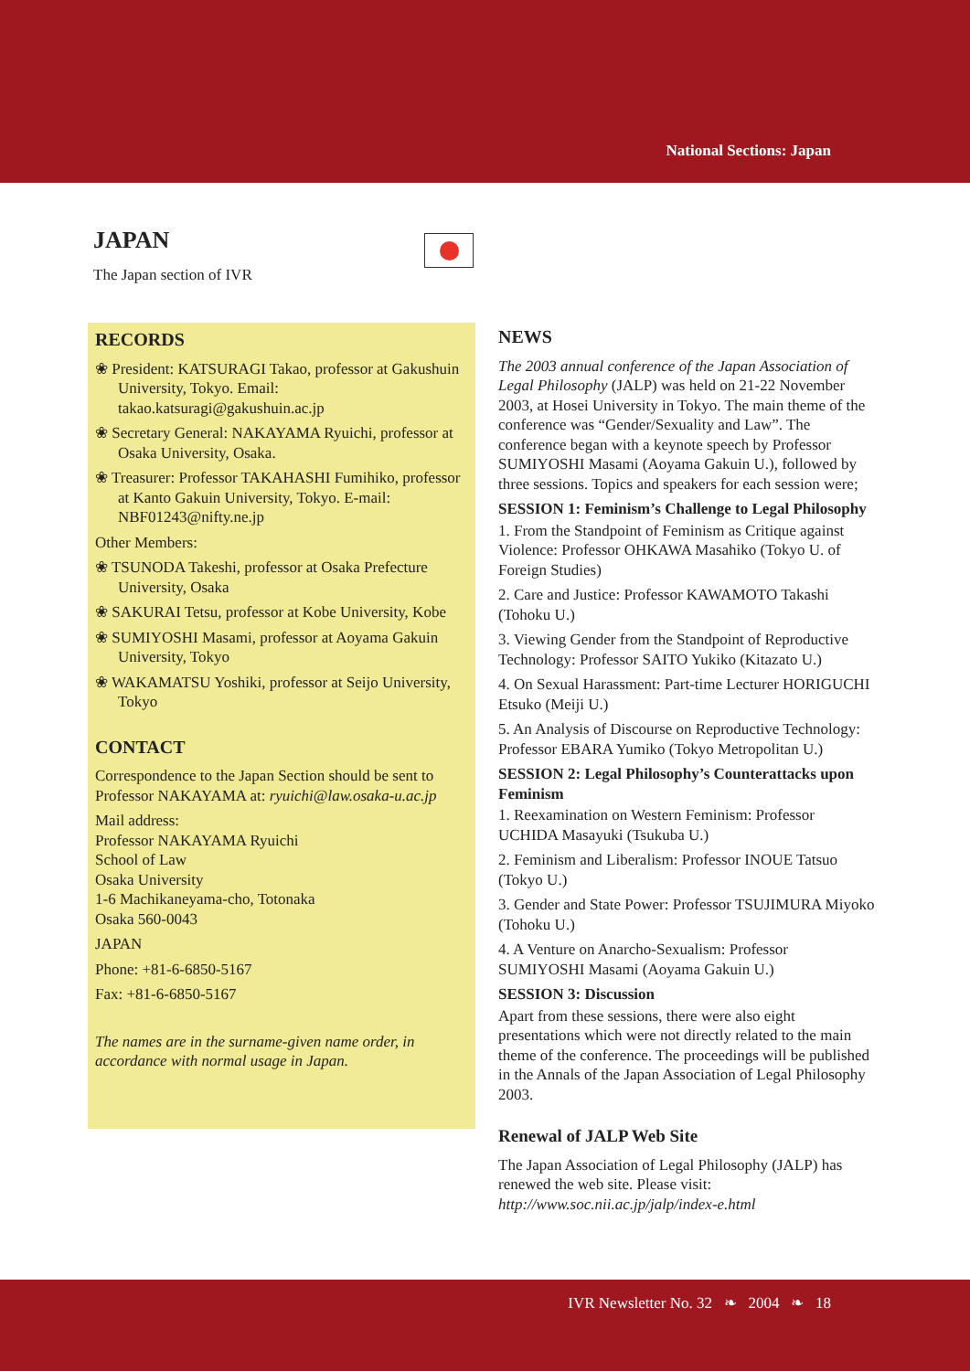National Sections: Japan
JAPAN
The Japan section of IVR
RECORDS
❀ President: KATSURAGI Takao, professor at Gakushuin University, Tokyo. Email: takao.katsuragi@gakushuin.ac.jp
❀ Secretary General: NAKAYAMA Ryuichi, professor at Osaka University, Osaka.
❀ Treasurer: Professor TAKAHASHI Fumihiko, professor at Kanto Gakuin University, Tokyo. E-mail: NBF01243@nifty.ne.jp
Other Members:
❀ TSUNODA Takeshi, professor at Osaka Prefecture University, Osaka
❀ SAKURAI Tetsu, professor at Kobe University, Kobe
❀ SUMIYOSHI Masami, professor at Aoyama Gakuin University, Tokyo
❀ WAKAMATSU Yoshiki, professor at Seijo University, Tokyo
CONTACT
Correspondence to the Japan Section should be sent to Professor NAKAYAMA at: ryuichi@law.osaka-u.ac.jp
Mail address:
Professor NAKAYAMA Ryuichi
School of Law
Osaka University
1-6 Machikaneyama-cho, Totonaka
Osaka 560-0043
JAPAN
Phone: +81-6-6850-5167
Fax: +81-6-6850-5167
The names are in the surname-given name order, in accordance with normal usage in Japan.
NEWS
The 2003 annual conference of the Japan Association of Legal Philosophy (JALP) was held on 21-22 November 2003, at Hosei University in Tokyo. The main theme of the conference was “Gender/Sexuality and Law”. The conference began with a keynote speech by Professor SUMIYOSHI Masami (Aoyama Gakuin U.), followed by three sessions. Topics and speakers for each session were;
SESSION 1: Feminism’s Challenge to Legal Philosophy
1. From the Standpoint of Feminism as Critique against Violence: Professor OHKAWA Masahiko (Tokyo U. of Foreign Studies)
2. Care and Justice: Professor KAWAMOTO Takashi (Tohoku U.)
3. Viewing Gender from the Standpoint of Reproductive Technology: Professor SAITO Yukiko (Kitazato U.)
4. On Sexual Harassment: Part-time Lecturer HORIGUCHI Etsuko (Meiji U.)
5. An Analysis of Discourse on Reproductive Technology: Professor EBARA Yumiko (Tokyo Metropolitan U.)
SESSION 2: Legal Philosophy’s Counterattacks upon Feminism
1. Reexamination on Western Feminism: Professor UCHIDA Masayuki (Tsukuba U.)
2. Feminism and Liberalism: Professor INOUE Tatsuo (Tokyo U.)
3. Gender and State Power: Professor TSUJIMURA Miyoko (Tohoku U.)
4. A Venture on Anarcho-Sexualism: Professor SUMIYOSHI Masami (Aoyama Gakuin U.)
SESSION 3: Discussion
Apart from these sessions, there were also eight presentations which were not directly related to the main theme of the conference. The proceedings will be published in the Annals of the Japan Association of Legal Philosophy 2003.
Renewal of JALP Web Site
The Japan Association of Legal Philosophy (JALP) has renewed the web site. Please visit: http://www.soc.nii.ac.jp/jalp/index-e.html
IVR Newsletter No. 32 ❧ 2004 ❧ 18